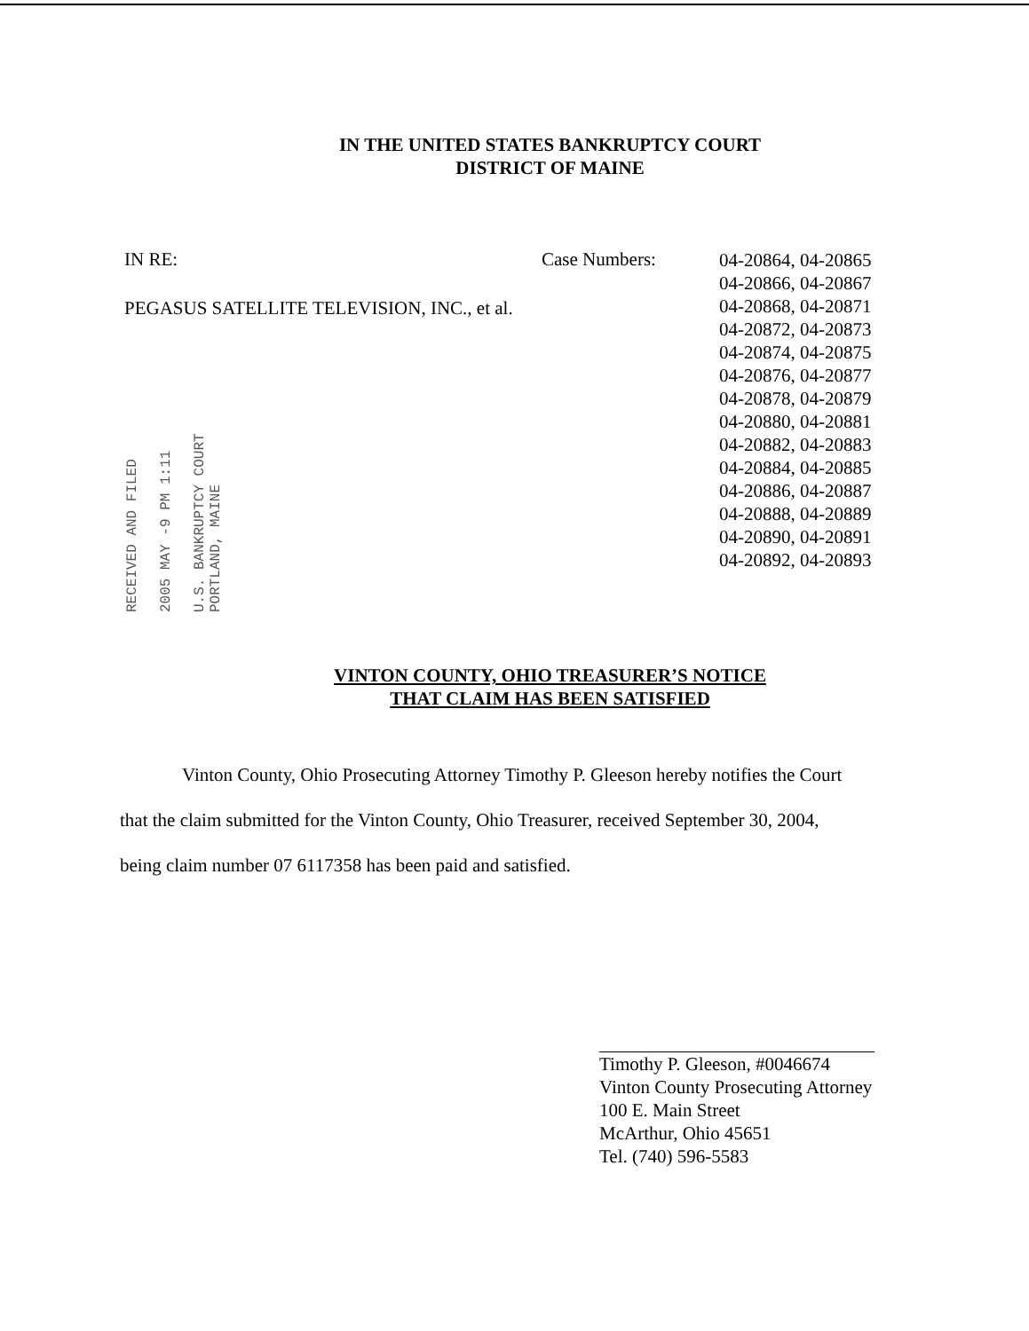IN THE UNITED STATES BANKRUPTCY COURT
DISTRICT OF MAINE
IN RE:
PEGASUS SATELLITE TELEVISION, INC., et al.
Case Numbers:
04-20864, 04-20865
04-20866, 04-20867
04-20868, 04-20871
04-20872, 04-20873
04-20874, 04-20875
04-20876, 04-20877
04-20878, 04-20879
04-20880, 04-20881
04-20882, 04-20883
04-20884, 04-20885
04-20886, 04-20887
04-20888, 04-20889
04-20890, 04-20891
04-20892, 04-20893
RECEIVED AND FILED
2005 MAY -9 PM 1:11
U.S. BANKRUPTCY COURT
PORTLAND, MAINE
VINTON COUNTY, OHIO TREASURER’S NOTICE
THAT CLAIM HAS BEEN SATISFIED
Vinton County, Ohio Prosecuting Attorney Timothy P. Gleeson hereby notifies the Court
that the claim submitted for the Vinton County, Ohio Treasurer, received September 30, 2004,
being claim number 07 6117358 has been paid and satisfied.
Timothy P. Gleeson, #0046674
Vinton County Prosecuting Attorney
100 E. Main Street
McArthur, Ohio 45651
Tel. (740) 596-5583